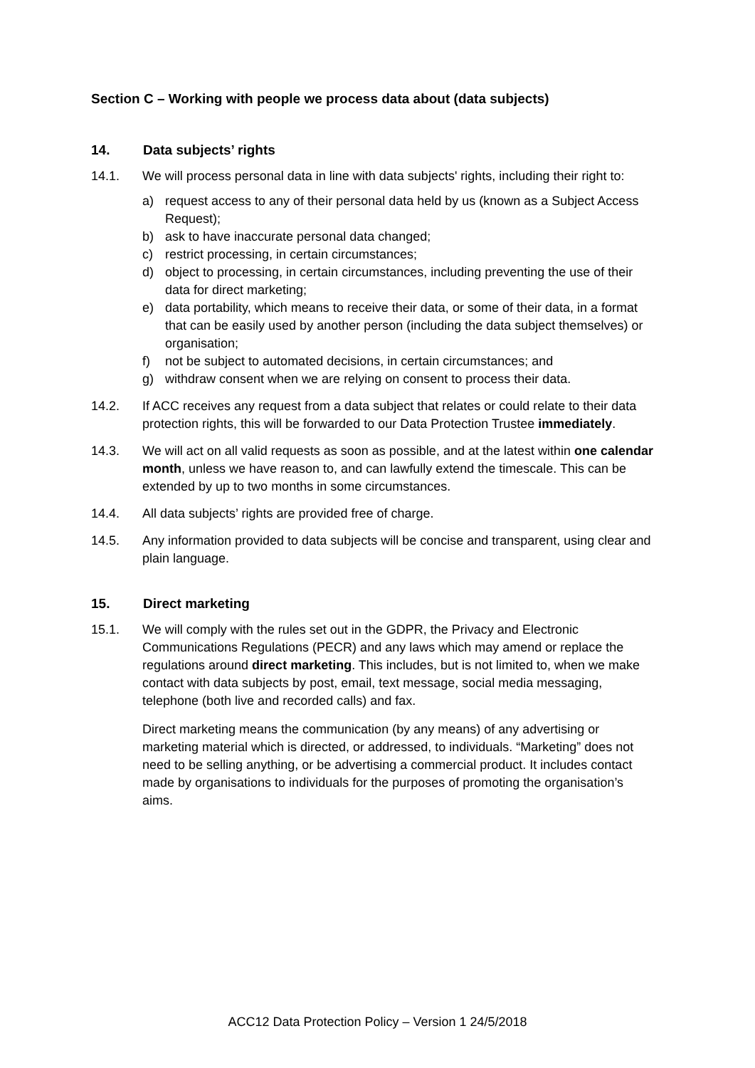Section C – Working with people we process data about (data subjects)
14. Data subjects’ rights
14.1. We will process personal data in line with data subjects' rights, including their right to:
a) request access to any of their personal data held by us (known as a Subject Access Request);
b) ask to have inaccurate personal data changed;
c) restrict processing, in certain circumstances;
d) object to processing, in certain circumstances, including preventing the use of their data for direct marketing;
e) data portability, which means to receive their data, or some of their data, in a format that can be easily used by another person (including the data subject themselves) or organisation;
f) not be subject to automated decisions, in certain circumstances; and
g) withdraw consent when we are relying on consent to process their data.
14.2. If ACC receives any request from a data subject that relates or could relate to their data protection rights, this will be forwarded to our Data Protection Trustee immediately.
14.3. We will act on all valid requests as soon as possible, and at the latest within one calendar month, unless we have reason to, and can lawfully extend the timescale. This can be extended by up to two months in some circumstances.
14.4. All data subjects’ rights are provided free of charge.
14.5. Any information provided to data subjects will be concise and transparent, using clear and plain language.
15. Direct marketing
15.1. We will comply with the rules set out in the GDPR, the Privacy and Electronic Communications Regulations (PECR) and any laws which may amend or replace the regulations around direct marketing. This includes, but is not limited to, when we make contact with data subjects by post, email, text message, social media messaging, telephone (both live and recorded calls) and fax.
Direct marketing means the communication (by any means) of any advertising or marketing material which is directed, or addressed, to individuals. “Marketing” does not need to be selling anything, or be advertising a commercial product. It includes contact made by organisations to individuals for the purposes of promoting the organisation’s aims.
ACC12 Data Protection Policy – Version 1 24/5/2018